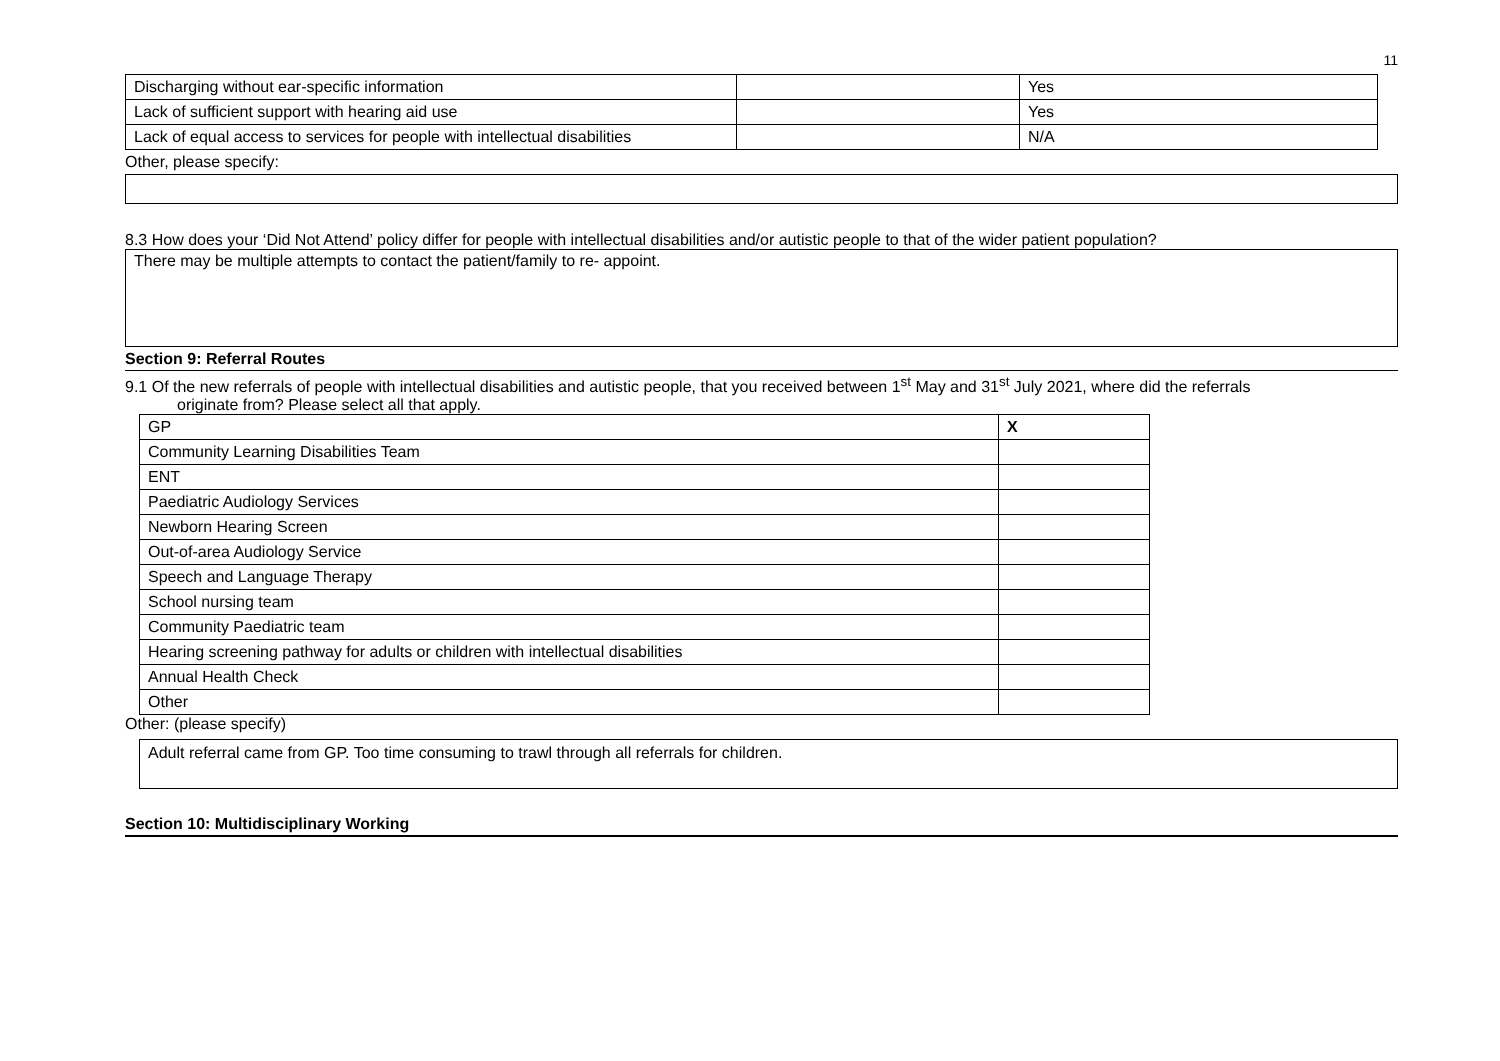11
| Discharging without ear-specific information | | Yes |
| Lack of sufficient support with hearing aid use | | Yes |
| Lack of equal access to services for people with intellectual disabilities | | N/A |
Other, please specify:
8.3 How does your ‘Did Not Attend’ policy differ for people with intellectual disabilities and/or autistic people to that of the wider patient population?
There may be multiple attempts to contact the patient/family to re- appoint.
Section 9: Referral Routes
9.1 Of the new referrals of people with intellectual disabilities and autistic people, that you received between 1<sup>st</sup> May and 31<sup>st</sup> July 2021, where did the referrals
originate from? Please select all that apply.
| GP | X |
| Community Learning Disabilities Team | |
| ENT | |
| Paediatric Audiology Services | |
| Newborn Hearing Screen | |
| Out-of-area Audiology Service | |
| Speech and Language Therapy | |
| School nursing team | |
| Community Paediatric team | |
| Hearing screening pathway for adults or children with intellectual disabilities | |
| Annual Health Check | |
| Other | |
Other: (please specify)
Adult referral came from GP. Too time consuming to trawl through all referrals for children.
Section 10: Multidisciplinary Working